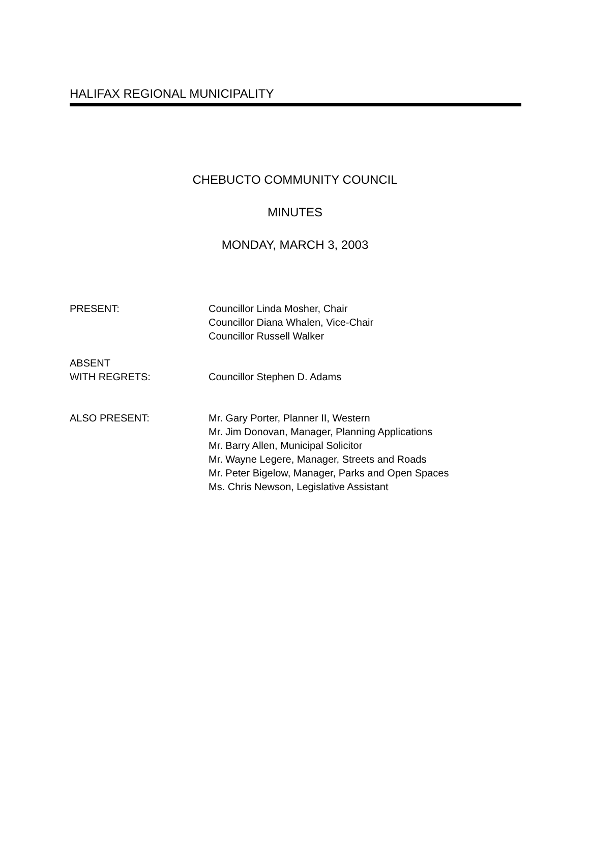HALIFAX REGIONAL MUNICIPALITY
CHEBUCTO COMMUNITY COUNCIL
MINUTES
MONDAY, MARCH 3, 2003
PRESENT: Councillor Linda Mosher, Chair
Councillor Diana Whalen, Vice-Chair
Councillor Russell Walker
ABSENT
WITH REGRETS:
Councillor Stephen D. Adams
ALSO PRESENT: Mr. Gary Porter, Planner II, Western
Mr. Jim Donovan, Manager, Planning Applications
Mr. Barry Allen, Municipal Solicitor
Mr. Wayne Legere, Manager, Streets and Roads
Mr. Peter Bigelow, Manager, Parks and Open Spaces
Ms. Chris Newson, Legislative Assistant